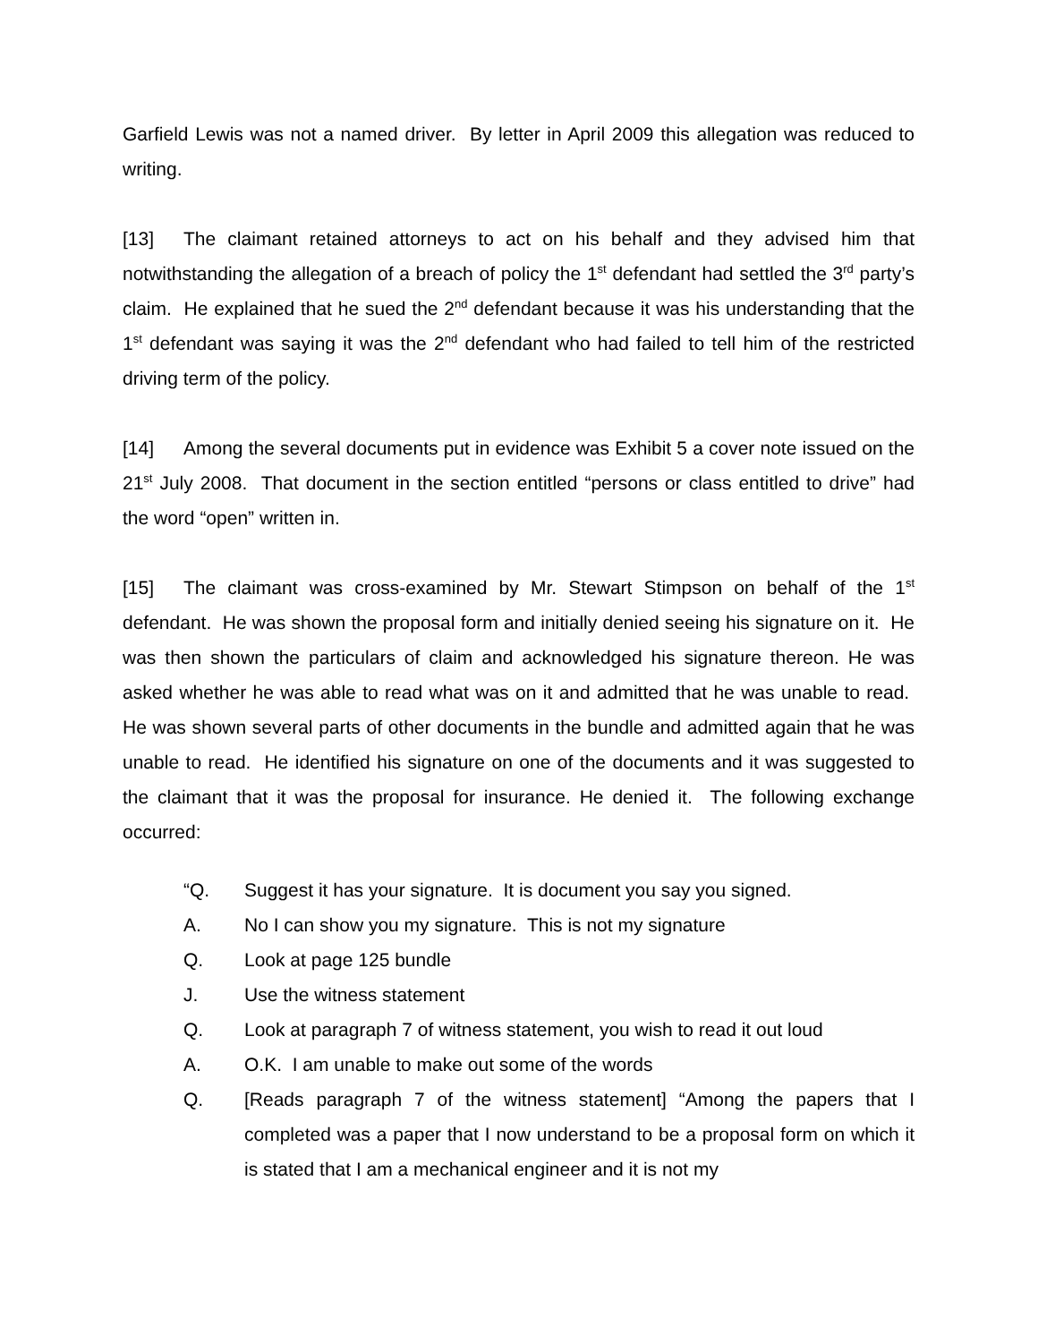Garfield Lewis was not a named driver. By letter in April 2009 this allegation was reduced to writing.
[13] The claimant retained attorneys to act on his behalf and they advised him that notwithstanding the allegation of a breach of policy the 1<sup>st</sup> defendant had settled the 3<sup>rd</sup> party’s claim. He explained that he sued the 2<sup>nd</sup> defendant because it was his understanding that the 1<sup>st</sup> defendant was saying it was the 2<sup>nd</sup> defendant who had failed to tell him of the restricted driving term of the policy.
[14] Among the several documents put in evidence was Exhibit 5 a cover note issued on the 21<sup>st</sup> July 2008. That document in the section entitled “persons or class entitled to drive” had the word “open” written in.
[15] The claimant was cross-examined by Mr. Stewart Stimpson on behalf of the 1<sup>st</sup> defendant. He was shown the proposal form and initially denied seeing his signature on it. He was then shown the particulars of claim and acknowledged his signature thereon. He was asked whether he was able to read what was on it and admitted that he was unable to read. He was shown several parts of other documents in the bundle and admitted again that he was unable to read. He identified his signature on one of the documents and it was suggested to the claimant that it was the proposal for insurance. He denied it. The following exchange occurred:
“Q. Suggest it has your signature. It is document you say you signed.
A. No I can show you my signature. This is not my signature
Q. Look at page 125 bundle
J. Use the witness statement
Q. Look at paragraph 7 of witness statement, you wish to read it out loud
A. O.K. I am unable to make out some of the words
Q. [Reads paragraph 7 of the witness statement] “Among the papers that I completed was a paper that I now understand to be a proposal form on which it is stated that I am a mechanical engineer and it is not my